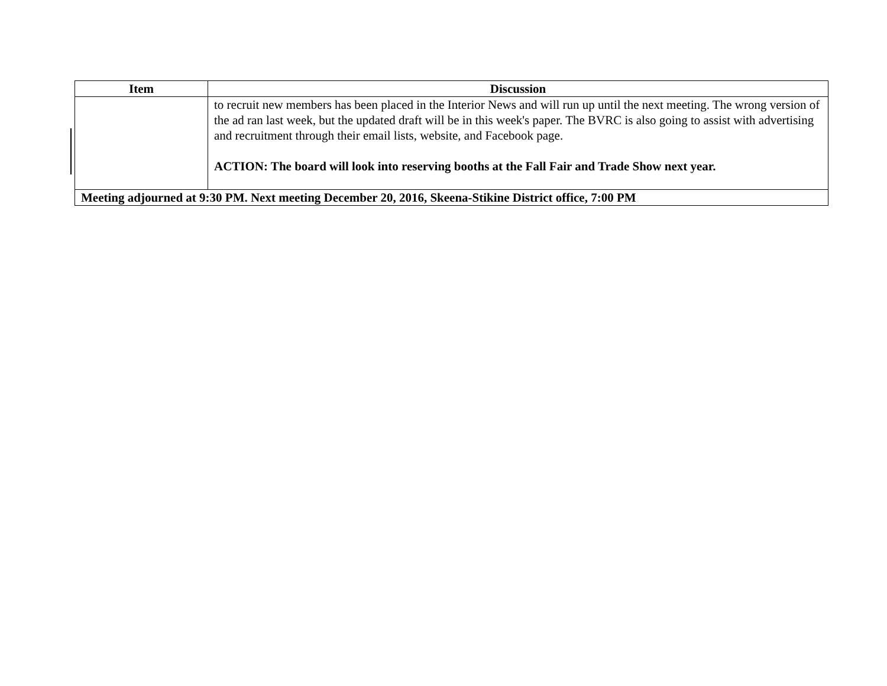| Item | Discussion |
| --- | --- |
| | to recruit new members has been placed in the Interior News and will run up until the next meeting. The wrong version of the ad ran last week, but the updated draft will be in this week's paper. The BVRC is also going to assist with advertising and recruitment through their email lists, website, and Facebook page. ACTION: The board will look into reserving booths at the Fall Fair and Trade Show next year. |
| Meeting adjourned at 9:30 PM. Next meeting December 20, 2016, Skeena-Stikine District office, 7:00 PM | |